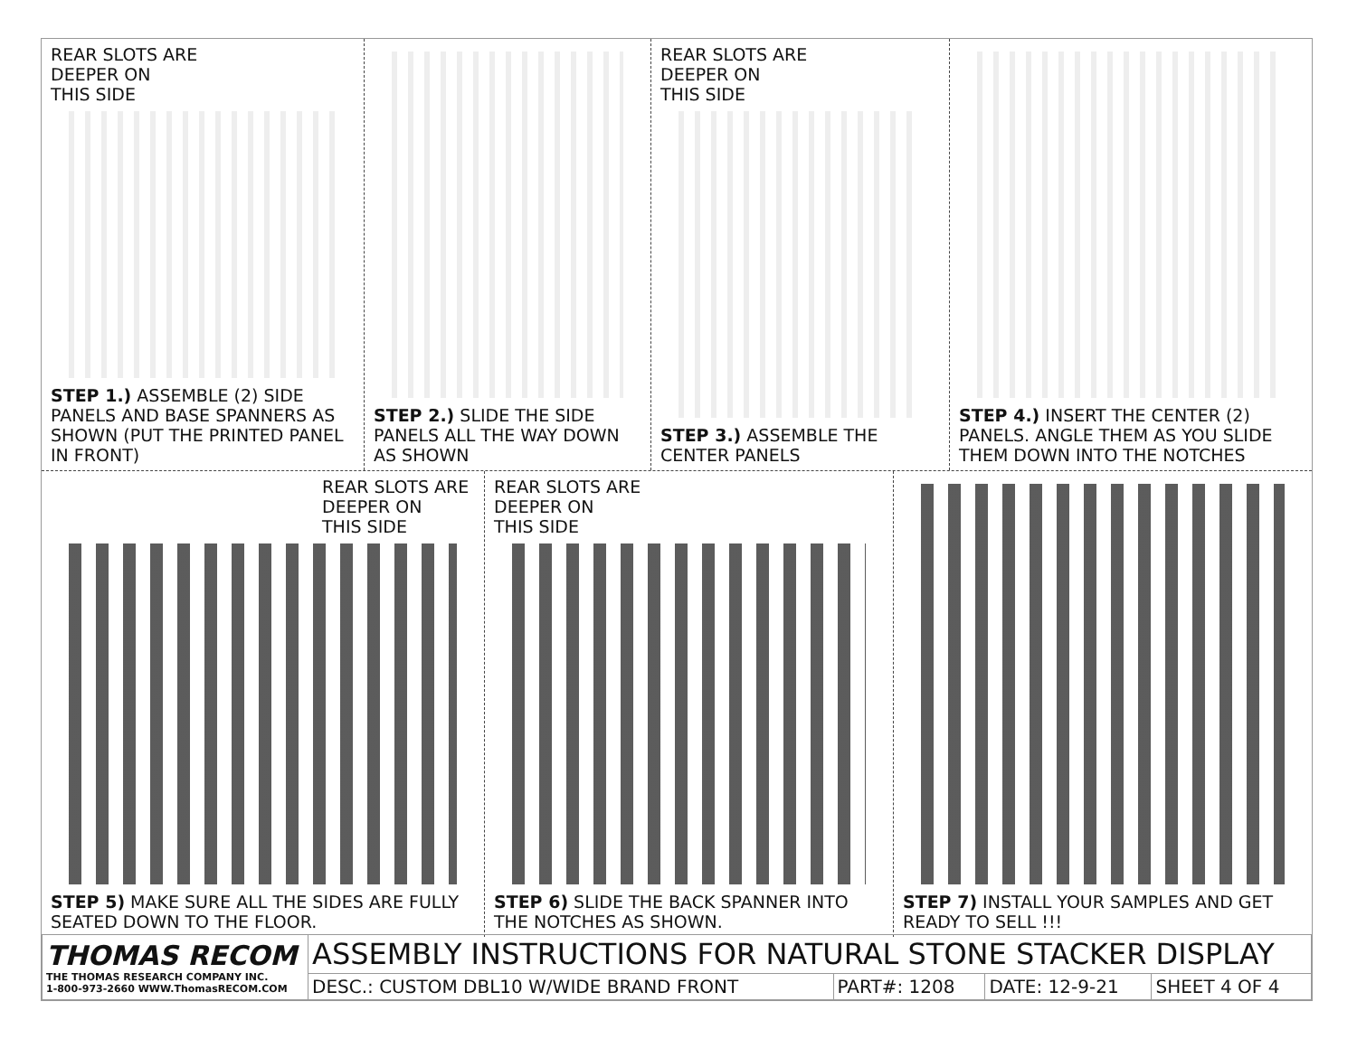REAR SLOTS ARE
DEEPER ON
THIS SIDE
STEP 1.) ASSEMBLE (2) SIDE PANELS AND BASE SPANNERS AS SHOWN (PUT THE PRINTED PANEL IN FRONT)
STEP 2.) SLIDE THE SIDE PANELS ALL THE WAY DOWN AS SHOWN
REAR SLOTS ARE
DEEPER ON
THIS SIDE
STEP 3.) ASSEMBLE THE CENTER PANELS
STEP 4.) INSERT THE CENTER (2) PANELS. ANGLE THEM AS YOU SLIDE THEM DOWN INTO THE NOTCHES
REAR SLOTS ARE
DEEPER ON
THIS SIDE
STEP 5) MAKE SURE ALL THE SIDES ARE FULLY SEATED DOWN TO THE FLOOR.
REAR SLOTS ARE
DEEPER ON
THIS SIDE
STEP 6) SLIDE THE BACK SPANNER INTO THE NOTCHES AS SHOWN.
STEP 7) INSTALL YOUR SAMPLES AND GET READY TO SELL !!!
| THOMAS RECOM THE THOMAS RESEARCH COMPANY INC. 1-800-973-2660 WWW.ThomasRECOM.COM | ASSEMBLY INSTRUCTIONS FOR NATURAL STONE STACKER DISPLAY | | | |
| | DESC.: CUSTOM DBL10 W/WIDE BRAND FRONT | PART#: 1208 | DATE: 12-9-21 | SHEET 4 OF 4 |